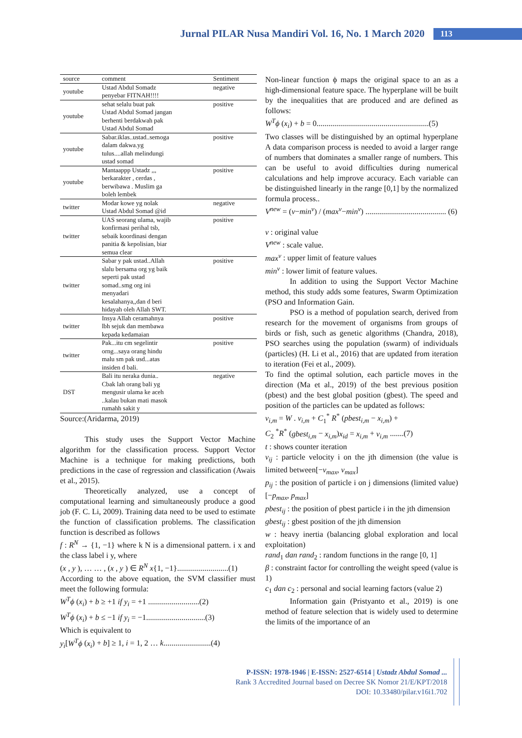Jurnal PILAR Nusa Mandiri Vol. 16, No. 1 March 2020 113
| source | comment | Sentiment |
| --- | --- | --- |
| youtube | Ustad Abdul Somadz penyebar FITNAH!!!! | negative |
| youtube | sehat selalu buat pak Ustad Abdul Somad jangan berhenti berdakwah pak Ustad Abdul Somad | positive |
| youtube | Sabar.iklas..ustad..semoga dalam dakwa.yg tulus....allah melindungi ustad somad | positive |
| youtube | Mantaappp Ustadz ,,, berkarakter , cerdas , berwibawa . Muslim ga boleh lembek | positive |
| twitter | Modar kowe yg nolak Ustad Abdul Somad @id | negative |
| twitter | UAS seorang ulama, wajib konfirmasi perihal tsb, sebaik koordinasi dengan panitia & kepolisian, biar semua clear | positive |
| twitter | Sabar y pak ustad..Allah slalu bersama org yg baik seperti pak ustad somad..smg org ini menyadari kesalahanya,,dan d beri hidayah oleh Allah SWT. | positive |
| twitter | Insya Allah ceramahnya lbh sejuk dan membawa kepada kedamaian | positive |
| twitter | Pak...itu cm segelintir orng...saya orang hindu malu sm pak usd...atas insiden d bali. | positive |
| DST | Bali itu neraka dunia.. Cbak lah orang bali yg mengusir ulama ke aceh ..kalau bukan mati masok rumahh sakit y | negative |
Source:(Aridarma, 2019)
This study uses the Support Vector Machine algorithm for the classification process. Support Vector Machine is a technique for making predictions, both predictions in the case of regression and classification (Awais et al., 2015).
Theoretically analyzed, use a concept of computational learning and simultaneously produce a good job (F. C. Li, 2009). Training data need to be used to estimate the function of classification problems. The classification function is described as follows
f : R<sup>N</sup> → {1, −1} where k N is a dimensional pattern. i x and the class label i y, where
(x , y ), … … , (x , y ) ∈ R<sup>N</sup> x{1, −1}..........................(1)
According to the above equation, the SVM classifier must meet the following formula:
W<sup>T</sup>ϕ (x<sub>i</sub>) + b ≥ +1 if y<sub>i</sub> = +1 ..........................(2)
W<sup>T</sup>ϕ (x<sub>i</sub>) + b ≤ −1 if y<sub>i</sub> = −1..............................(3)
Which is equivalent to
y<sub>i</sub>[W<sup>T</sup>ϕ (x<sub>i</sub>) + b] ≥ 1, i = 1, 2 … k........................(4)
Non-linear function ϕ maps the original space to an as a high-dimensional feature space. The hyperplane will be built by the inequalities that are produced and are defined as follows:
W<sup>T</sup>ϕ (x<sub>i</sub>) + b = 0.........................................................(5)
Two classes will be distinguished by an optimal hyperplane A data comparison process is needed to avoid a larger range of numbers that dominates a smaller range of numbers. This can be useful to avoid difficulties during numerical calculations and help improve accuracy. Each variable can be distinguished linearly in the range [0,1] by the normalized formula process..
V<sup>new</sup> = (v−min<sup>v</sup>) / (max<sup>v</sup>−min<sup>v</sup>) ......................................... (6)
v : original value
V<sup>new</sup> : scale value.
max<sup>v</sup> : upper limit of feature values
min<sup>v</sup> : lower limit of feature values.
In addition to using the Support Vector Machine method, this study adds some features, Swarm Optimization (PSO and Information Gain.
PSO is a method of population search, derived from research for the movement of organisms from groups of birds or fish, such as genetic algorithms (Chandra, 2018), PSO searches using the population (swarm) of individuals (particles) (H. Li et al., 2016) that are updated from iteration to iteration (Fei et al., 2009).
To find the optimal solution, each particle moves in the direction (Ma et al., 2019) of the best previous position (pbest) and the best global position (gbest). The speed and position of the particles can be updated as follows:
v<sub>i,m</sub> = W . v<sub>i,m</sub> + C<sub>1</sub><sup>*</sup> R<sup>*</sup> (pbest<sub>i,m</sub> − x<sub>i,m</sub>) +
C<sub>2</sub> <sup>*</sup>R<sup>*</sup> (gbest<sub>i,m</sub> − x<sub>i,m</sub>)x<sub>id</sub> = x<sub>i,m</sub> + v<sub>i,m</sub> .......(7)
t : shows counter iteration
v<sub>ij</sub> : particle velocity i on the jth dimension (the value is limited between[−v<sub>max</sub>, v<sub>max</sub>]
p<sub>ij</sub> : the position of particle i on j dimensions (limited value) [−p<sub>max</sub>, p<sub>max</sub>]
pbest<sub>ij</sub> : the position of pbest particle i in the jth dimension
gbest<sub>ij</sub> : gbest position of the jth dimension
w : heavy inertia (balancing global exploration and local exploitation)
rand<sub>1</sub> dan rand<sub>2</sub> : random functions in the range [0, 1]
β : constraint factor for controlling the weight speed (value is 1)
c<sub>1</sub> dan c<sub>2</sub> : personal and social learning factors (value 2)
Information gain (Pristyanto et al., 2019) is one method of feature selection that is widely used to determine the limits of the importance of an
P-ISSN: 1978-1946 | E-ISSN: 2527-6514 | Ustadz Abdul Somad ...
Rank 3 Accredited Journal based on Decree SK Nomor 21/E/KPT/2018
DOI: 10.33480/pilar.v16i1.702